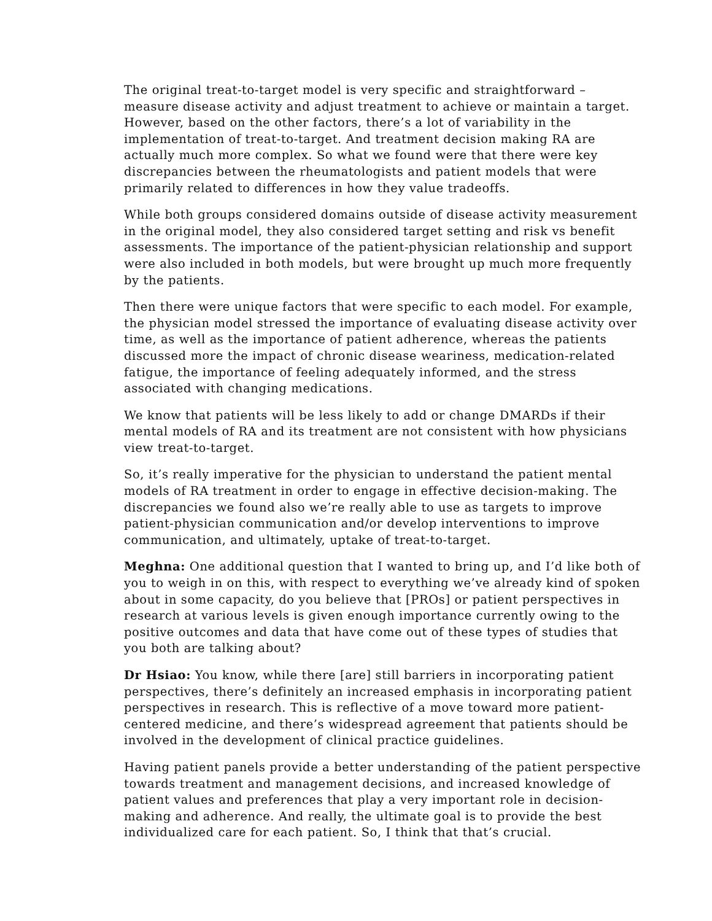The original treat-to-target model is very specific and straightforward – measure disease activity and adjust treatment to achieve or maintain a target. However, based on the other factors, there’s a lot of variability in the implementation of treat-to-target. And treatment decision making RA are actually much more complex. So what we found were that there were key discrepancies between the rheumatologists and patient models that were primarily related to differences in how they value tradeoffs.
While both groups considered domains outside of disease activity measurement in the original model, they also considered target setting and risk vs benefit assessments. The importance of the patient-physician relationship and support were also included in both models, but were brought up much more frequently by the patients.
Then there were unique factors that were specific to each model. For example, the physician model stressed the importance of evaluating disease activity over time, as well as the importance of patient adherence, whereas the patients discussed more the impact of chronic disease weariness, medication-related fatigue, the importance of feeling adequately informed, and the stress associated with changing medications.
We know that patients will be less likely to add or change DMARDs if their mental models of RA and its treatment are not consistent with how physicians view treat-to-target.
So, it’s really imperative for the physician to understand the patient mental models of RA treatment in order to engage in effective decision-making. The discrepancies we found also we’re really able to use as targets to improve patient-physician communication and/or develop interventions to improve communication, and ultimately, uptake of treat-to-target.
Meghna: One additional question that I wanted to bring up, and I’d like both of you to weigh in on this, with respect to everything we’ve already kind of spoken about in some capacity, do you believe that [PROs] or patient perspectives in research at various levels is given enough importance currently owing to the positive outcomes and data that have come out of these types of studies that you both are talking about?
Dr Hsiao: You know, while there [are] still barriers in incorporating patient perspectives, there’s definitely an increased emphasis in incorporating patient perspectives in research. This is reflective of a move toward more patient-centered medicine, and there’s widespread agreement that patients should be involved in the development of clinical practice guidelines.
Having patient panels provide a better understanding of the patient perspective towards treatment and management decisions, and increased knowledge of patient values and preferences that play a very important role in decision-making and adherence. And really, the ultimate goal is to provide the best individualized care for each patient. So, I think that that’s crucial.